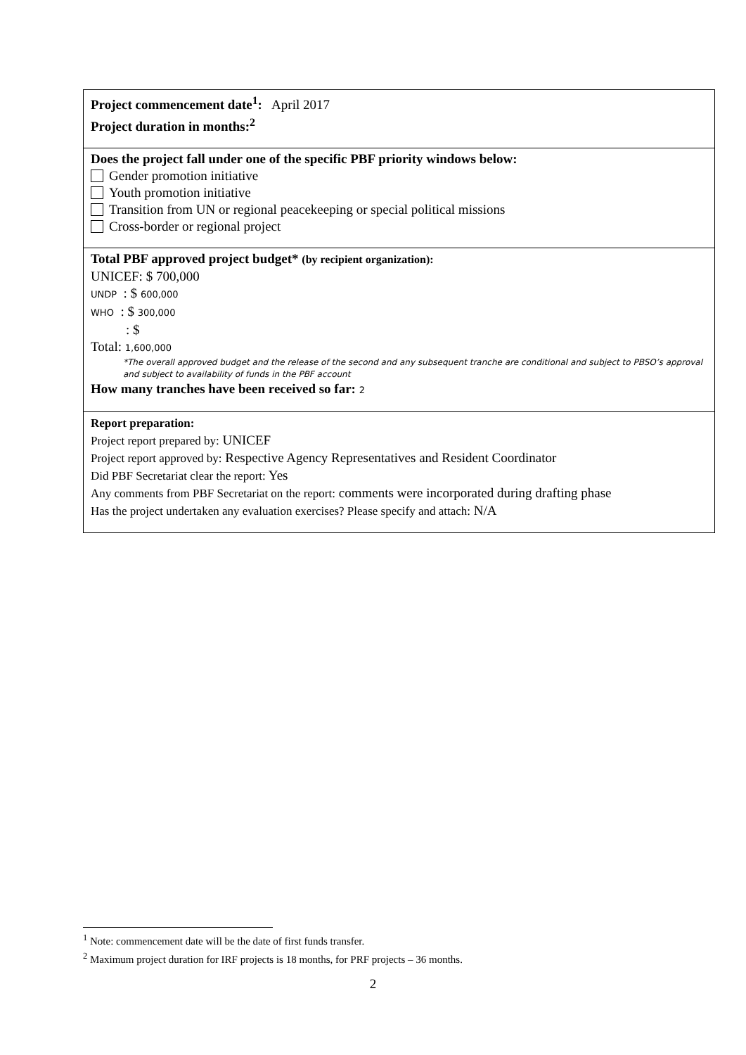| Project commencement date<sup>1</sup>: April 2017 Project duration in months:<sup>2</sup> |
| Does the project fall under one of the specific PBF priority windows below: Gender promotion initiative Youth promotion initiative Transition from UN or regional peacekeeping or special political missions Cross-border or regional project |
| Total PBF approved project budget* (by recipient organization): UNICEF: $ 700,000 UNDP : $ 600,000 WHO : $ 300,000 : $ Total: 1,600,000 *The overall approved budget and the release of the second and any subsequent tranche are conditional and subject to PBSO’s approval and subject to availability of funds in the PBF account How many tranches have been received so far: 2 |
| Report preparation: Project report prepared by: UNICEF Project report approved by: Respective Agency Representatives and Resident Coordinator Did PBF Secretariat clear the report: Yes Any comments from PBF Secretariat on the report: comments were incorporated during drafting phase Has the project undertaken any evaluation exercises? Please specify and attach: N/A |
<sup>1</sup> Note: commencement date will be the date of first funds transfer.
<sup>2</sup> Maximum project duration for IRF projects is 18 months, for PRF projects – 36 months.
2